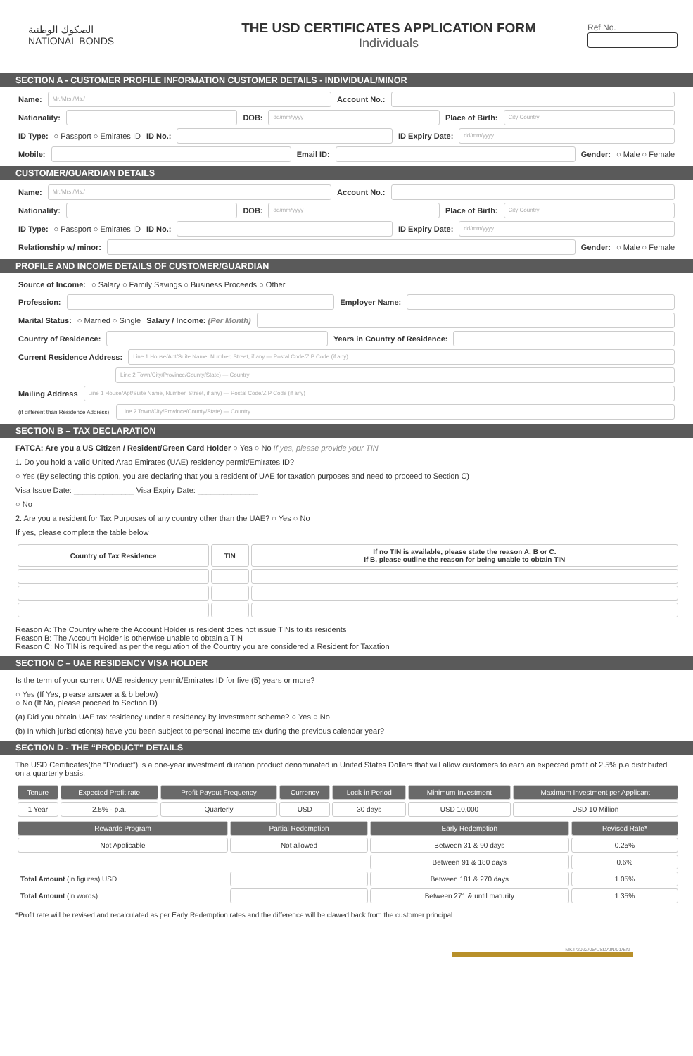الصكوك الوطنية
NATIONAL BONDS
THE USD CERTIFICATES APPLICATION FORM
Individuals
Ref No.
SECTION A - CUSTOMER PROFILE INFORMATION CUSTOMER DETAILS - INDIVIDUAL/MINOR
Name: Mr./Mrs./Ms./ Account No.:
Nationality: DOB: dd/mm/yyyy Place of Birth: City Country
ID Type: ○ Passport ○ Emirates ID ID No.: ID Expiry Date: dd/mm/yyyy
Mobile: Email ID: Gender: ○ Male ○ Female
CUSTOMER/GUARDIAN DETAILS
Name: Mr./Mrs./Ms./ Account No.:
Nationality: DOB: dd/mm/yyyy Place of Birth: City Country
ID Type: ○ Passport ○ Emirates ID ID No.: ID Expiry Date: dd/mm/yyyy
Relationship w/ minor: Gender: ○ Male ○ Female
PROFILE AND INCOME DETAILS OF CUSTOMER/GUARDIAN
Source of Income: ○ Salary ○ Family Savings ○ Business Proceeds ○ Other
Profession: Employer Name:
Marital Status: ○ Married ○ Single Salary / Income: (Per Month)
Country of Residence: Years in Country of Residence:
Current Residence Address: Line 1 House/Apt/Suite Name, Number, Street, if any — Postal Code/ZIP Code (if any)
Line 2 Town/City/Province/County/State) — Country
Mailing Address Line 1 House/Apt/Suite Name, Number, Street, if any) — Postal Code/ZIP Code (if any)
(if different than Residence Address): Line 2 Town/City/Province/County/State) — Country
SECTION B – TAX DECLARATION
FATCA: Are you a US Citizen / Resident/Green Card Holder ○ Yes ○ No If yes, please provide your TIN
1. Do you hold a valid United Arab Emirates (UAE) residency permit/Emirates ID?
○ Yes (By selecting this option, you are declaring that you a resident of UAE for taxation purposes and need to proceed to Section C)
Visa Issue Date: ______________ Visa Expiry Date: ______________
○ No
2. Are you a resident for Tax Purposes of any country other than the UAE? ○ Yes ○ No
If yes, please complete the table below
| Country of Tax Residence | TIN | If no TIN is available, please state the reason A, B or C. If B, please outline the reason for being unable to obtain TIN |
| --- | --- | --- |
Reason A: The Country where the Account Holder is resident does not issue TINs to its residents
Reason B: The Account Holder is otherwise unable to obtain a TIN
Reason C: No TIN is required as per the regulation of the Country you are considered a Resident for Taxation
SECTION C – UAE RESIDENCY VISA HOLDER
Is the term of your current UAE residency permit/Emirates ID for five (5) years or more?
○ Yes (If Yes, please answer a & b below)
○ No (If No, please proceed to Section D)
(a) Did you obtain UAE tax residency under a residency by investment scheme? ○ Yes ○ No
(b) In which jurisdiction(s) have you been subject to personal income tax during the previous calendar year?
SECTION D - THE “PRODUCT” DETAILS
The USD Certificates(the “Product”) is a one-year investment duration product denominated in United States Dollars that will allow customers to earn an expected profit of 2.5% p.a distributed on a quarterly basis.
| Tenure | Expected Profit rate | Profit Payout Frequency | Currency | Lock-in Period | Minimum Investment | Maximum Investment per Applicant |
| --- | --- | --- | --- | --- | --- | --- |
| 1 Year | 2.5% - p.a. | Quarterly | USD | 30 days | USD 10,000 | USD 10 Million |
| Rewards Program | Partial Redemption | Early Redemption | Revised Rate* |
| --- | --- | --- | --- |
| Not Applicable | Not allowed | Between 31 & 90 days | 0.25% |
| | | Between 91 & 180 days | 0.6% |
| Total Amount (in figures) USD | | Between 181 & 270 days | 1.05% |
| Total Amount (in words) | | Between 271 & until maturity | 1.35% |
*Profit rate will be revised and recalculated as per Early Redemption rates and the difference will be clawed back from the customer principal.
MKT/2022/05/USDAIN/01/EN